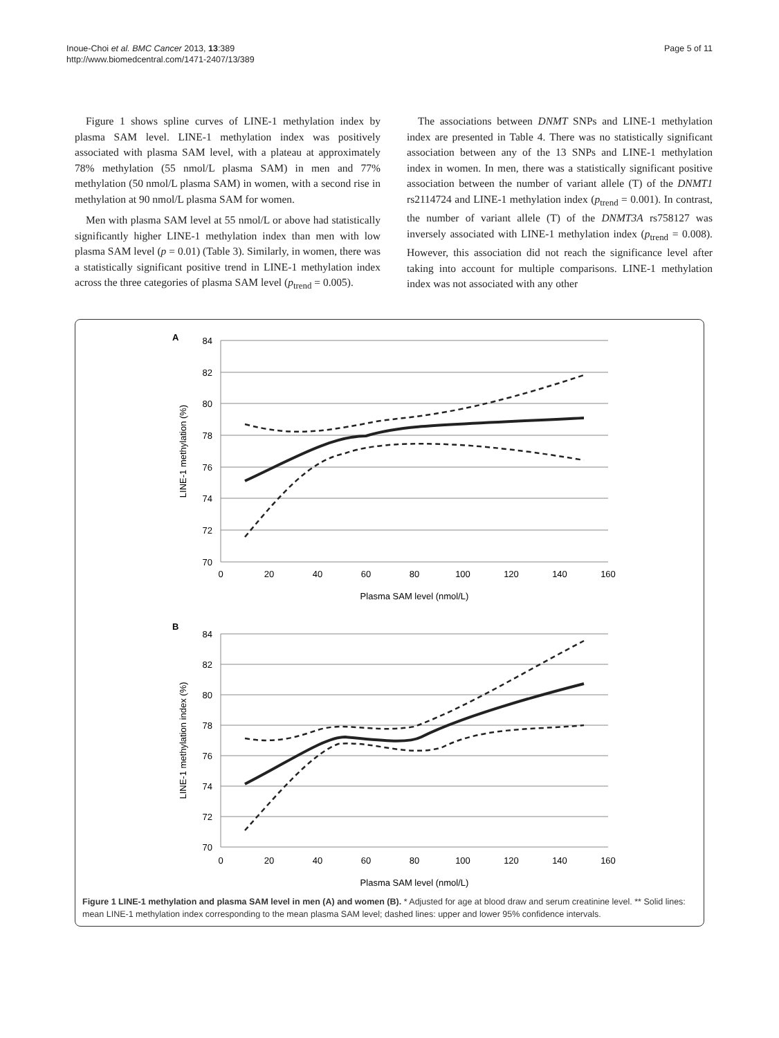Inoue-Choi et al. BMC Cancer 2013, 13:389
http://www.biomedcentral.com/1471-2407/13/389
Page 5 of 11
Figure 1 shows spline curves of LINE-1 methylation index by plasma SAM level. LINE-1 methylation index was positively associated with plasma SAM level, with a plateau at approximately 78% methylation (55 nmol/L plasma SAM) in men and 77% methylation (50 nmol/L plasma SAM) in women, with a second rise in methylation at 90 nmol/L plasma SAM for women.
Men with plasma SAM level at 55 nmol/L or above had statistically significantly higher LINE-1 methylation index than men with low plasma SAM level (p = 0.01) (Table 3). Similarly, in women, there was a statistically significant positive trend in LINE-1 methylation index across the three categories of plasma SAM level (p<sub>trend</sub> = 0.005).
The associations between DNMT SNPs and LINE-1 methylation index are presented in Table 4. There was no statistically significant association between any of the 13 SNPs and LINE-1 methylation index in women. In men, there was a statistically significant positive association between the number of variant allele (T) of the DNMT1 rs2114724 and LINE-1 methylation index (p<sub>trend</sub> = 0.001). In contrast, the number of variant allele (T) of the DNMT3A rs758127 was inversely associated with LINE-1 methylation index (p<sub>trend</sub> = 0.008). However, this association did not reach the significance level after taking into account for multiple comparisons. LINE-1 methylation index was not associated with any other
A
84
82
80
78
76
74
72
70
0
20
40
60
80
100
120
140
160
Plasma SAM level (nmol/L)
LINE-1 methylation (%)
B
84
82
80
78
76
74
72
70
0
20
40
60
80
100
120
140
160
Plasma SAM level (nmol/L)
LINE-1 methylation index (%)
Figure 1 LINE-1 methylation and plasma SAM level in men (A) and women (B). * Adjusted for age at blood draw and serum creatinine level. ** Solid lines: mean LINE-1 methylation index corresponding to the mean plasma SAM level; dashed lines: upper and lower 95% confidence intervals.